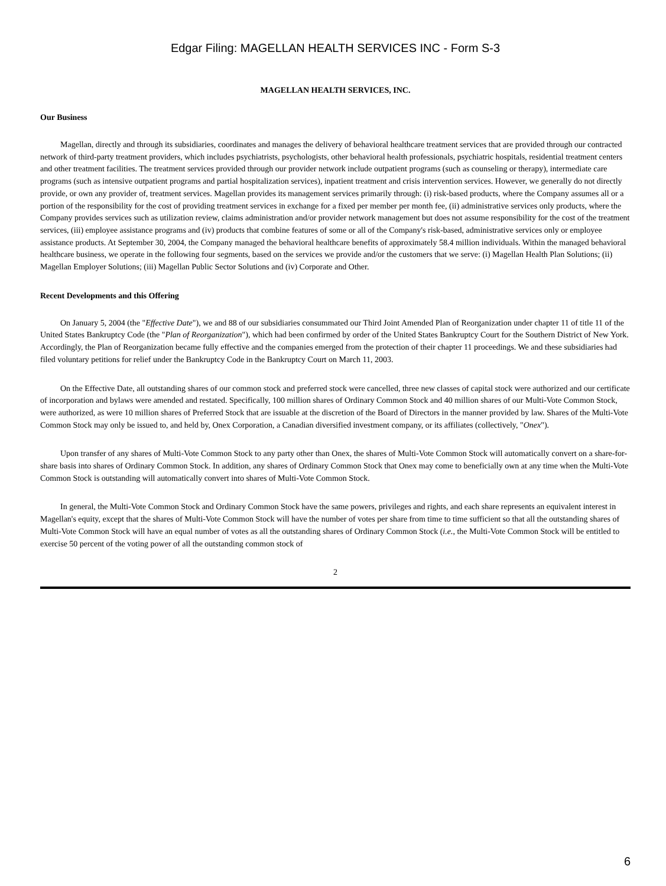Edgar Filing: MAGELLAN HEALTH SERVICES INC - Form S-3
MAGELLAN HEALTH SERVICES, INC.
Our Business
Magellan, directly and through its subsidiaries, coordinates and manages the delivery of behavioral healthcare treatment services that are provided through our contracted network of third-party treatment providers, which includes psychiatrists, psychologists, other behavioral health professionals, psychiatric hospitals, residential treatment centers and other treatment facilities. The treatment services provided through our provider network include outpatient programs (such as counseling or therapy), intermediate care programs (such as intensive outpatient programs and partial hospitalization services), inpatient treatment and crisis intervention services. However, we generally do not directly provide, or own any provider of, treatment services. Magellan provides its management services primarily through: (i) risk-based products, where the Company assumes all or a portion of the responsibility for the cost of providing treatment services in exchange for a fixed per member per month fee, (ii) administrative services only products, where the Company provides services such as utilization review, claims administration and/or provider network management but does not assume responsibility for the cost of the treatment services, (iii) employee assistance programs and (iv) products that combine features of some or all of the Company's risk-based, administrative services only or employee assistance products. At September 30, 2004, the Company managed the behavioral healthcare benefits of approximately 58.4 million individuals. Within the managed behavioral healthcare business, we operate in the following four segments, based on the services we provide and/or the customers that we serve: (i) Magellan Health Plan Solutions; (ii) Magellan Employer Solutions; (iii) Magellan Public Sector Solutions and (iv) Corporate and Other.
Recent Developments and this Offering
On January 5, 2004 (the "Effective Date"), we and 88 of our subsidiaries consummated our Third Joint Amended Plan of Reorganization under chapter 11 of title 11 of the United States Bankruptcy Code (the "Plan of Reorganization"), which had been confirmed by order of the United States Bankruptcy Court for the Southern District of New York. Accordingly, the Plan of Reorganization became fully effective and the companies emerged from the protection of their chapter 11 proceedings. We and these subsidiaries had filed voluntary petitions for relief under the Bankruptcy Code in the Bankruptcy Court on March 11, 2003.
On the Effective Date, all outstanding shares of our common stock and preferred stock were cancelled, three new classes of capital stock were authorized and our certificate of incorporation and bylaws were amended and restated. Specifically, 100 million shares of Ordinary Common Stock and 40 million shares of our Multi-Vote Common Stock, were authorized, as were 10 million shares of Preferred Stock that are issuable at the discretion of the Board of Directors in the manner provided by law. Shares of the Multi-Vote Common Stock may only be issued to, and held by, Onex Corporation, a Canadian diversified investment company, or its affiliates (collectively, "Onex").
Upon transfer of any shares of Multi-Vote Common Stock to any party other than Onex, the shares of Multi-Vote Common Stock will automatically convert on a share-for-share basis into shares of Ordinary Common Stock. In addition, any shares of Ordinary Common Stock that Onex may come to beneficially own at any time when the Multi-Vote Common Stock is outstanding will automatically convert into shares of Multi-Vote Common Stock.
In general, the Multi-Vote Common Stock and Ordinary Common Stock have the same powers, privileges and rights, and each share represents an equivalent interest in Magellan's equity, except that the shares of Multi-Vote Common Stock will have the number of votes per share from time to time sufficient so that all the outstanding shares of Multi-Vote Common Stock will have an equal number of votes as all the outstanding shares of Ordinary Common Stock (i.e., the Multi-Vote Common Stock will be entitled to exercise 50 percent of the voting power of all the outstanding common stock of
2
6